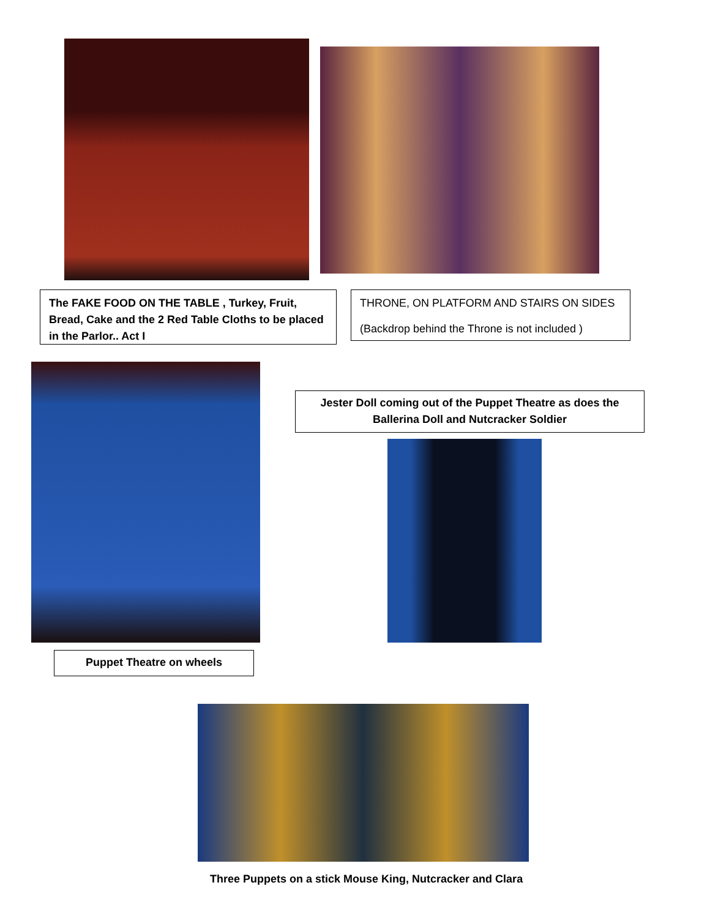The FAKE FOOD ON THE TABLE , Turkey, Fruit, Bread, Cake and the 2 Red Table Cloths to be placed in the Parlor.. Act I
THRONE, ON PLATFORM AND STAIRS ON SIDES
(Backdrop behind the Throne is not included )
Puppet Theatre on wheels
Jester Doll coming out of the Puppet Theatre as does the Ballerina Doll and Nutcracker Soldier
Three Puppets on a stick Mouse King, Nutcracker and Clara